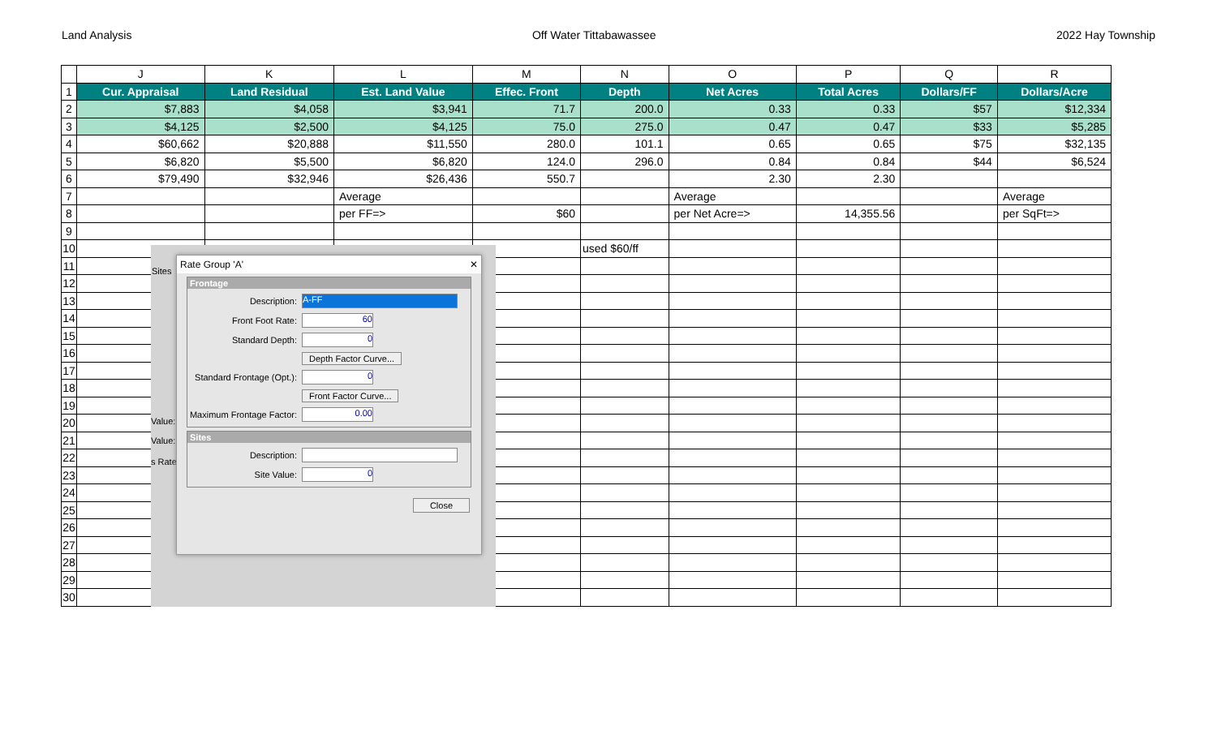Land Analysis Off Water Tittabawassee 2022 Hay Township
| | J | K | L | M | N | O | P | Q | R |
| --- | --- | --- | --- | --- | --- | --- | --- | --- | --- |
| 1 | Cur. Appraisal | Land Residual | Est. Land Value | Effec. Front | Depth | Net Acres | Total Acres | Dollars/FF | Dollars/Acre |
| 2 | $7,883 | $4,058 | $3,941 | 71.7 | 200.0 | 0.33 | 0.33 | $57 | $12,334 |
| 3 | $4,125 | $2,500 | $4,125 | 75.0 | 275.0 | 0.47 | 0.47 | $33 | $5,285 |
| 4 | $60,662 | $20,888 | $11,550 | 280.0 | 101.1 | 0.65 | 0.65 | $75 | $32,135 |
| 5 | $6,820 | $5,500 | $6,820 | 124.0 | 296.0 | 0.84 | 0.84 | $44 | $6,524 |
| 6 | $79,490 | $32,946 | $26,436 | 550.7 | | 2.30 | 2.30 | | |
| 7 | | | Average | | | Average | | | Average |
| 8 | | | per FF=> | $60 | | per Net Acre=> | 14,355.56 | | per SqFt=> |
| 9 | | | | | | | | | |
| 10 | | | | | used $60/ff | | | | |
| 11 | | | | | | | | | |
| 12 | | | | | | | | | |
| 13 | | | | | | | | | |
| 14 | | | | | | | | | |
| 15 | | | | | | | | | |
| 16 | | | | | | | | | |
| 17 | | | | | | | | | |
| 18 | | | | | | | | | |
| 19 | | | | | | | | | |
| 20 | | | | | | | | | |
| 21 | | | | | | | | | |
| 22 | | | | | | | | | |
| 23 | | | | | | | | | |
| 24 | | | | | | | | | |
| 25 | | | | | | | | | |
| 26 | | | | | | | | | |
| 27 | | | | | | | | | |
| 28 | | | | | | | | | |
| 29 | | | | | | | | | |
| 30 | | | | | | | | | |
Sites
Value:
Value:
s Rate
Rate Group 'A' ✕
Frontage
Description:
A-FF
Front Foot Rate:
60
Standard Depth:
0
Depth Factor Curve...
Standard Frontage (Opt.):
0
Front Factor Curve...
Maximum Frontage Factor:
0.00
Sites
Description:
Site Value:
0
Close